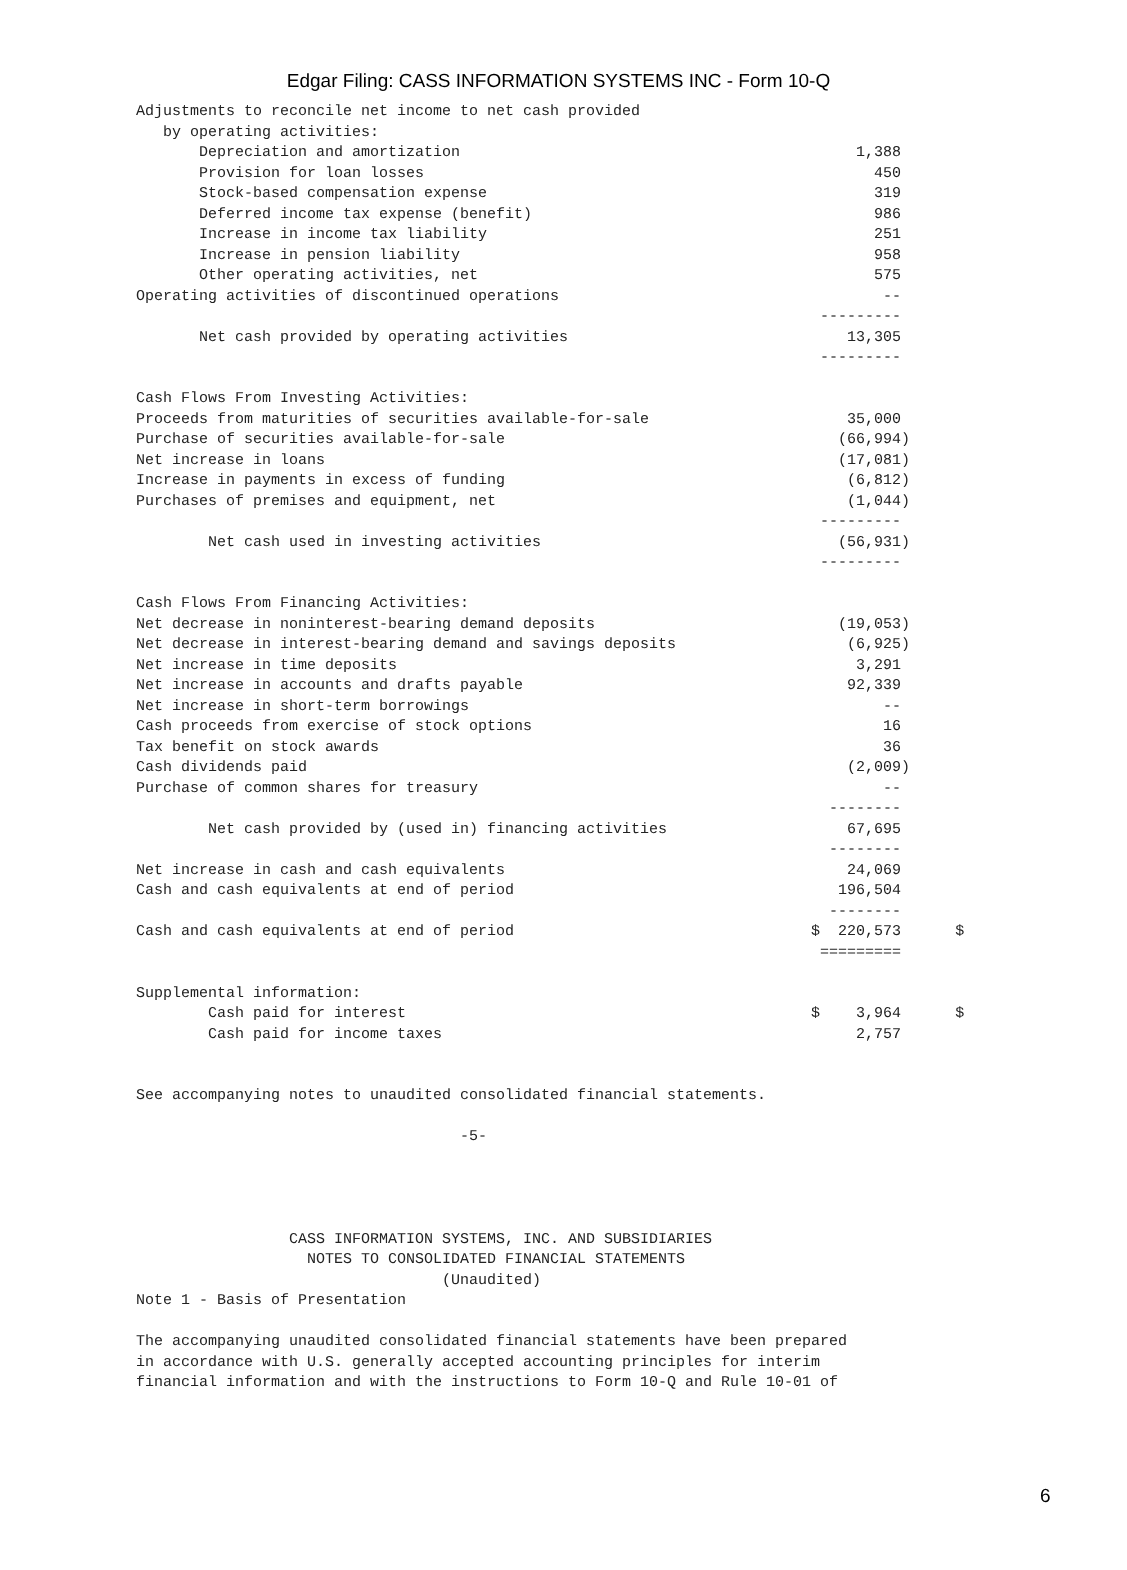Edgar Filing: CASS INFORMATION SYSTEMS INC - Form 10-Q
Adjustments to reconcile net income to net cash provided
   by operating activities:
       Depreciation and amortization                                            1,388
       Provision for loan losses                                                  450
       Stock-based compensation expense                                           319
       Deferred income tax expense (benefit)                                      986
       Increase in income tax liability                                           251
       Increase in pension liability                                              958
       Other operating activities, net                                            575
Operating activities of discontinued operations                                    --
                                                                            ---------
       Net cash provided by operating activities                               13,305
                                                                            ---------

Cash Flows From Investing Activities:
Proceeds from maturities of securities available-for-sale                      35,000
Purchase of securities available-for-sale                                     (66,994)
Net increase in loans                                                         (17,081)
Increase in payments in excess of funding                                      (6,812)
Purchases of premises and equipment, net                                       (1,044)
                                                                            ---------
        Net cash used in investing activities                                 (56,931)
                                                                            ---------

Cash Flows From Financing Activities:
Net decrease in noninterest-bearing demand deposits                           (19,053)
Net decrease in interest-bearing demand and savings deposits                   (6,925)
Net increase in time deposits                                                   3,291
Net increase in accounts and drafts payable                                    92,339
Net increase in short-term borrowings                                              --
Cash proceeds from exercise of stock options                                       16
Tax benefit on stock awards                                                        36
Cash dividends paid                                                            (2,009)
Purchase of common shares for treasury                                             --
                                                                             --------
        Net cash provided by (used in) financing activities                    67,695
                                                                             --------
Net increase in cash and cash equivalents                                      24,069
Cash and cash equivalents at end of period                                    196,504
                                                                             --------
Cash and cash equivalents at end of period                                 $  220,573      $
                                                                            =========

Supplemental information:
        Cash paid for interest                                             $    3,964      $
        Cash paid for income taxes                                              2,757


See accompanying notes to unaudited consolidated financial statements.

                                    -5-




                 CASS INFORMATION SYSTEMS, INC. AND SUBSIDIARIES
                   NOTES TO CONSOLIDATED FINANCIAL STATEMENTS
                                  (Unaudited)
Note 1 - Basis of Presentation

The accompanying unaudited consolidated financial statements have been prepared
in accordance with U.S. generally accepted accounting principles for interim
financial information and with the instructions to Form 10-Q and Rule 10-01 of
6